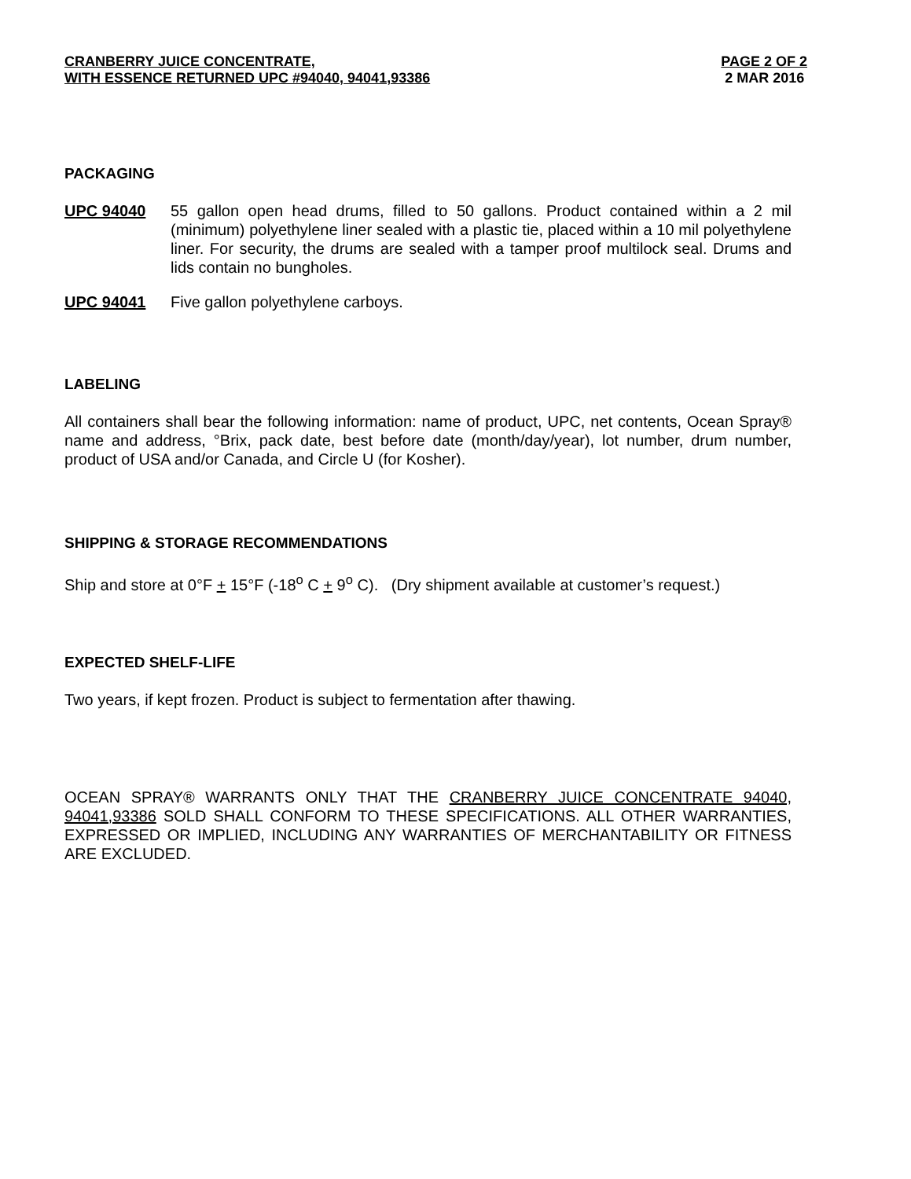CRANBERRY JUICE CONCENTRATE,
WITH ESSENCE RETURNED UPC #94040, 94041,93386
PAGE 2 OF 2
2 MAR 2016
PACKAGING
UPC 94040 55 gallon open head drums, filled to 50 gallons. Product contained within a 2 mil (minimum) polyethylene liner sealed with a plastic tie, placed within a 10 mil polyethylene liner. For security, the drums are sealed with a tamper proof multilock seal. Drums and lids contain no bungholes.
UPC 94041 Five gallon polyethylene carboys.
LABELING
All containers shall bear the following information: name of product, UPC, net contents, Ocean Spray® name and address, °Brix, pack date, best before date (month/day/year), lot number, drum number, product of USA and/or Canada, and Circle U (for Kosher).
SHIPPING & STORAGE RECOMMENDATIONS
Ship and store at 0°F + 15°F (-18<sup>o</sup> C + 9<sup>o</sup> C). (Dry shipment available at customer’s request.)
EXPECTED SHELF-LIFE
Two years, if kept frozen. Product is subject to fermentation after thawing.
OCEAN SPRAY® WARRANTS ONLY THAT THE CRANBERRY JUICE CONCENTRATE 94040, 94041,93386 SOLD SHALL CONFORM TO THESE SPECIFICATIONS. ALL OTHER WARRANTIES, EXPRESSED OR IMPLIED, INCLUDING ANY WARRANTIES OF MERCHANTABILITY OR FITNESS ARE EXCLUDED.